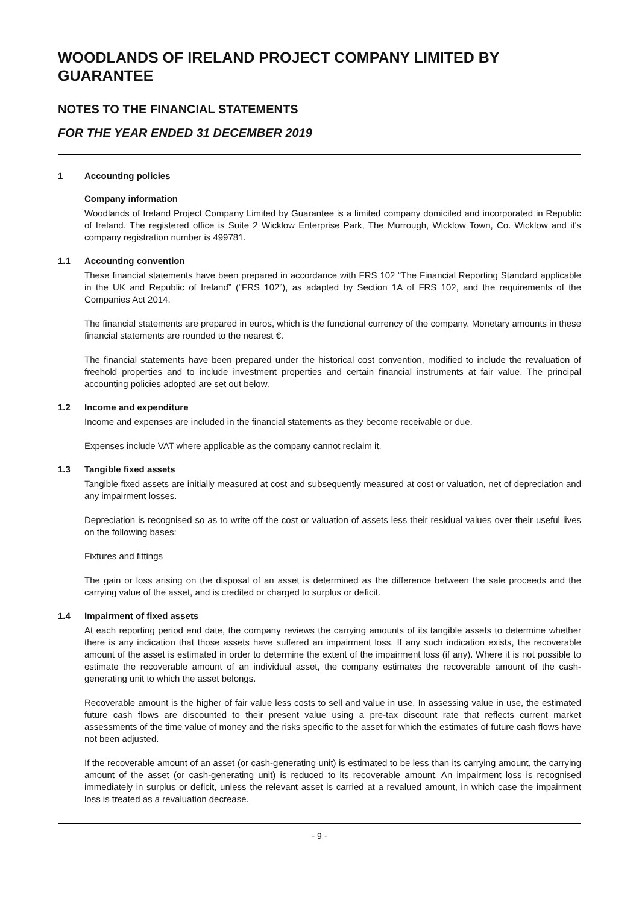WOODLANDS OF IRELAND PROJECT COMPANY LIMITED BY GUARANTEE
NOTES TO THE FINANCIAL STATEMENTS
FOR THE YEAR ENDED 31 DECEMBER 2019
1 Accounting policies
Company information
Woodlands of Ireland Project Company Limited by Guarantee is a limited company domiciled and incorporated in Republic of Ireland. The registered office is Suite 2 Wicklow Enterprise Park, The Murrough, Wicklow Town, Co. Wicklow and it's company registration number is 499781.
1.1 Accounting convention
These financial statements have been prepared in accordance with FRS 102 “The Financial Reporting Standard applicable in the UK and Republic of Ireland” (“FRS 102”), as adapted by Section 1A of FRS 102, and the requirements of the Companies Act 2014.
The financial statements are prepared in euros, which is the functional currency of the company. Monetary amounts in these financial statements are rounded to the nearest €.
The financial statements have been prepared under the historical cost convention, modified to include the revaluation of freehold properties and to include investment properties and certain financial instruments at fair value. The principal accounting policies adopted are set out below.
1.2 Income and expenditure
Income and expenses are included in the financial statements as they become receivable or due.
Expenses include VAT where applicable as the company cannot reclaim it.
1.3 Tangible fixed assets
Tangible fixed assets are initially measured at cost and subsequently measured at cost or valuation, net of depreciation and any impairment losses.
Depreciation is recognised so as to write off the cost or valuation of assets less their residual values over their useful lives on the following bases:
Fixtures and fittings
The gain or loss arising on the disposal of an asset is determined as the difference between the sale proceeds and the carrying value of the asset, and is credited or charged to surplus or deficit.
1.4 Impairment of fixed assets
At each reporting period end date, the company reviews the carrying amounts of its tangible assets to determine whether there is any indication that those assets have suffered an impairment loss. If any such indication exists, the recoverable amount of the asset is estimated in order to determine the extent of the impairment loss (if any). Where it is not possible to estimate the recoverable amount of an individual asset, the company estimates the recoverable amount of the cash-generating unit to which the asset belongs.
Recoverable amount is the higher of fair value less costs to sell and value in use. In assessing value in use, the estimated future cash flows are discounted to their present value using a pre-tax discount rate that reflects current market assessments of the time value of money and the risks specific to the asset for which the estimates of future cash flows have not been adjusted.
If the recoverable amount of an asset (or cash-generating unit) is estimated to be less than its carrying amount, the carrying amount of the asset (or cash-generating unit) is reduced to its recoverable amount. An impairment loss is recognised immediately in surplus or deficit, unless the relevant asset is carried at a revalued amount, in which case the impairment loss is treated as a revaluation decrease.
- 9 -